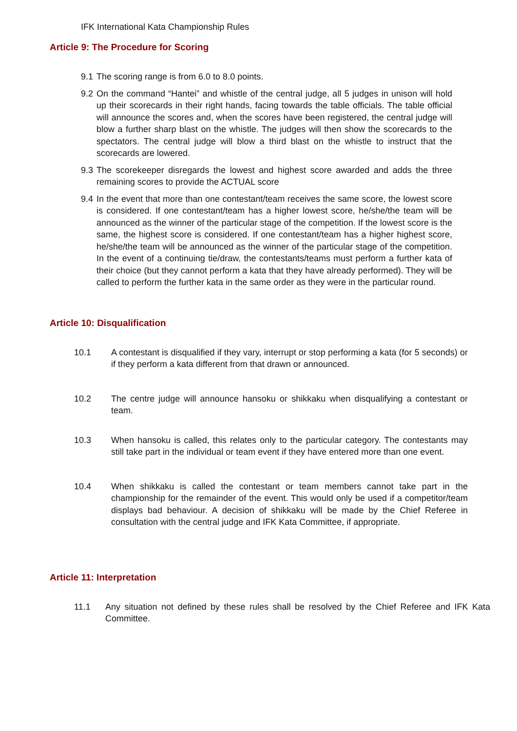IFK International Kata Championship Rules
Article 9: The Procedure for Scoring
9.1 The scoring range is from 6.0 to 8.0 points.
9.2 On the command “Hantei” and whistle of the central judge, all 5 judges in unison will hold up their scorecards in their right hands, facing towards the table officials. The table official will announce the scores and, when the scores have been registered, the central judge will blow a further sharp blast on the whistle. The judges will then show the scorecards to the spectators. The central judge will blow a third blast on the whistle to instruct that the scorecards are lowered.
9.3 The scorekeeper disregards the lowest and highest score awarded and adds the three remaining scores to provide the ACTUAL score
9.4 In the event that more than one contestant/team receives the same score, the lowest score is considered. If one contestant/team has a higher lowest score, he/she/the team will be announced as the winner of the particular stage of the competition. If the lowest score is the same, the highest score is considered. If one contestant/team has a higher highest score, he/she/the team will be announced as the winner of the particular stage of the competition. In the event of a continuing tie/draw, the contestants/teams must perform a further kata of their choice (but they cannot perform a kata that they have already performed). They will be called to perform the further kata in the same order as they were in the particular round.
Article 10: Disqualification
10.1 A contestant is disqualified if they vary, interrupt or stop performing a kata (for 5 seconds) or if they perform a kata different from that drawn or announced.
10.2 The centre judge will announce hansoku or shikkaku when disqualifying a contestant or team.
10.3 When hansoku is called, this relates only to the particular category. The contestants may still take part in the individual or team event if they have entered more than one event.
10.4 When shikkaku is called the contestant or team members cannot take part in the championship for the remainder of the event. This would only be used if a competitor/team displays bad behaviour. A decision of shikkaku will be made by the Chief Referee in consultation with the central judge and IFK Kata Committee, if appropriate.
Article 11: Interpretation
11.1 Any situation not defined by these rules shall be resolved by the Chief Referee and IFK Kata Committee.